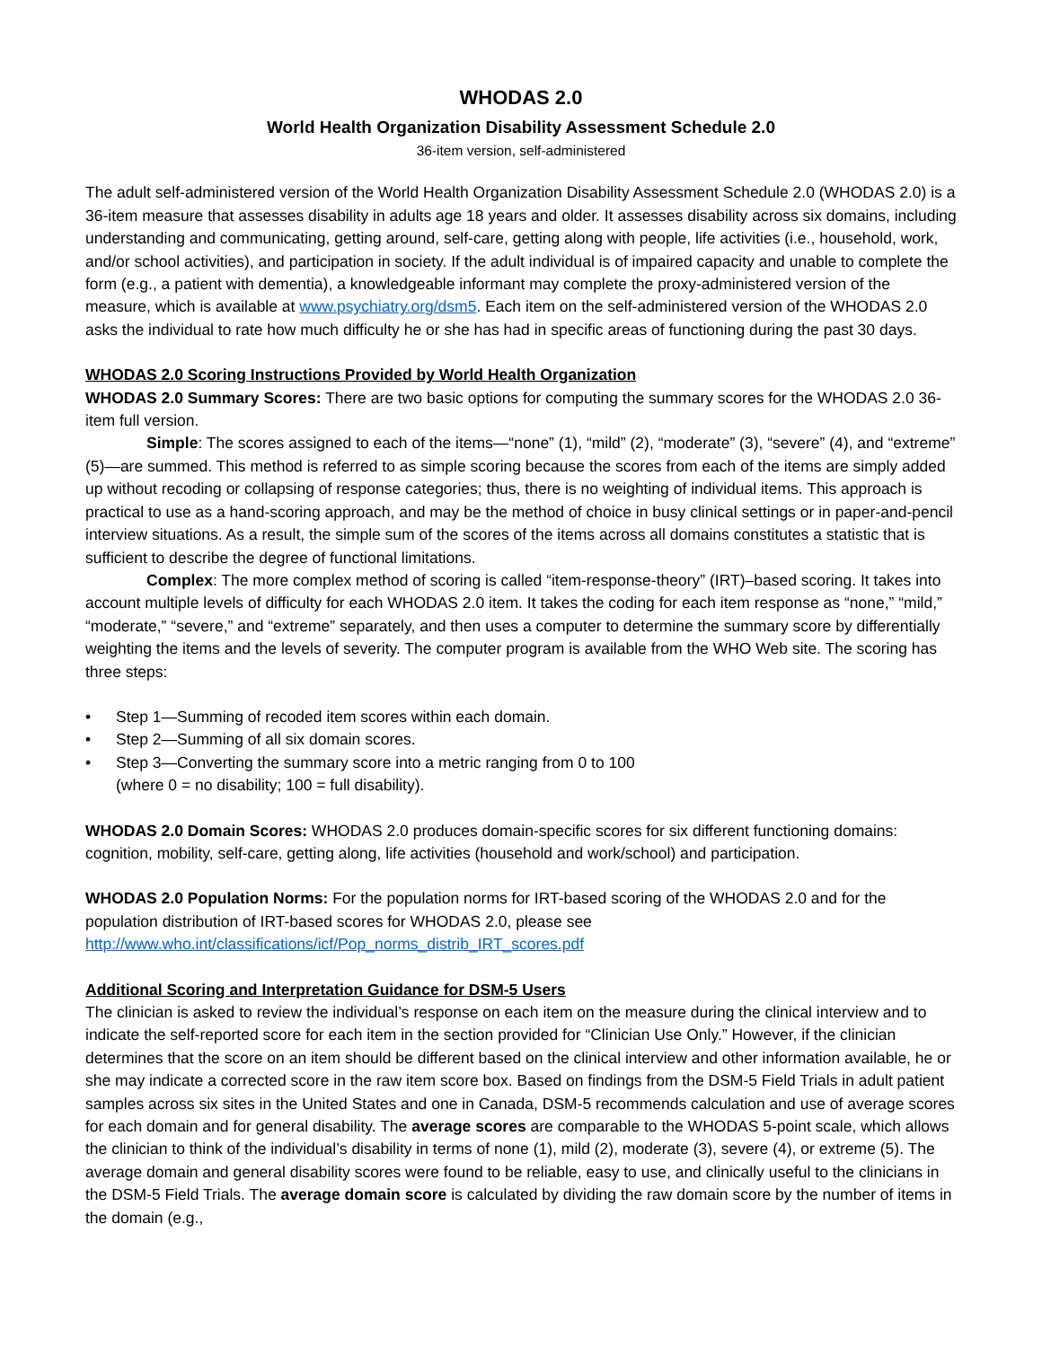WHODAS 2.0
World Health Organization Disability Assessment Schedule 2.0
36-item version, self-administered
The adult self-administered version of the World Health Organization Disability Assessment Schedule 2.0 (WHODAS 2.0) is a 36-item measure that assesses disability in adults age 18 years and older. It assesses disability across six domains, including understanding and communicating, getting around, self-care, getting along with people, life activities (i.e., household, work, and/or school activities), and participation in society. If the adult individual is of impaired capacity and unable to complete the form (e.g., a patient with dementia), a knowledgeable informant may complete the proxy-administered version of the measure, which is available at www.psychiatry.org/dsm5. Each item on the self-administered version of the WHODAS 2.0 asks the individual to rate how much difficulty he or she has had in specific areas of functioning during the past 30 days.
WHODAS 2.0 Scoring Instructions Provided by World Health Organization
WHODAS 2.0 Summary Scores: There are two basic options for computing the summary scores for the WHODAS 2.0 36-item full version.
Simple: The scores assigned to each of the items—“none” (1), “mild” (2), “moderate” (3), “severe” (4), and “extreme” (5)—are summed. This method is referred to as simple scoring because the scores from each of the items are simply added up without recoding or collapsing of response categories; thus, there is no weighting of individual items. This approach is practical to use as a hand-scoring approach, and may be the method of choice in busy clinical settings or in paper-and-pencil interview situations. As a result, the simple sum of the scores of the items across all domains constitutes a statistic that is sufficient to describe the degree of functional limitations.
Complex: The more complex method of scoring is called “item-response-theory” (IRT)–based scoring. It takes into account multiple levels of difficulty for each WHODAS 2.0 item. It takes the coding for each item response as “none,” “mild,” “moderate,” “severe,” and “extreme” separately, and then uses a computer to determine the summary score by differentially weighting the items and the levels of severity. The computer program is available from the WHO Web site. The scoring has three steps:
• Step 1—Summing of recoded item scores within each domain.
• Step 2—Summing of all six domain scores.
• Step 3—Converting the summary score into a metric ranging from 0 to 100
(where 0 = no disability; 100 = full disability).
WHODAS 2.0 Domain Scores: WHODAS 2.0 produces domain-specific scores for six different functioning domains: cognition, mobility, self-care, getting along, life activities (household and work/school) and participation.
WHODAS 2.0 Population Norms: For the population norms for IRT-based scoring of the WHODAS 2.0 and for the population distribution of IRT-based scores for WHODAS 2.0, please see http://www.who.int/classifications/icf/Pop_norms_distrib_IRT_scores.pdf
Additional Scoring and Interpretation Guidance for DSM-5 Users
The clinician is asked to review the individual’s response on each item on the measure during the clinical interview and to indicate the self-reported score for each item in the section provided for “Clinician Use Only.” However, if the clinician determines that the score on an item should be different based on the clinical interview and other information available, he or she may indicate a corrected score in the raw item score box. Based on findings from the DSM-5 Field Trials in adult patient samples across six sites in the United States and one in Canada, DSM-5 recommends calculation and use of average scores for each domain and for general disability. The average scores are comparable to the WHODAS 5-point scale, which allows the clinician to think of the individual’s disability in terms of none (1), mild (2), moderate (3), severe (4), or extreme (5). The average domain and general disability scores were found to be reliable, easy to use, and clinically useful to the clinicians in the DSM-5 Field Trials. The average domain score is calculated by dividing the raw domain score by the number of items in the domain (e.g.,